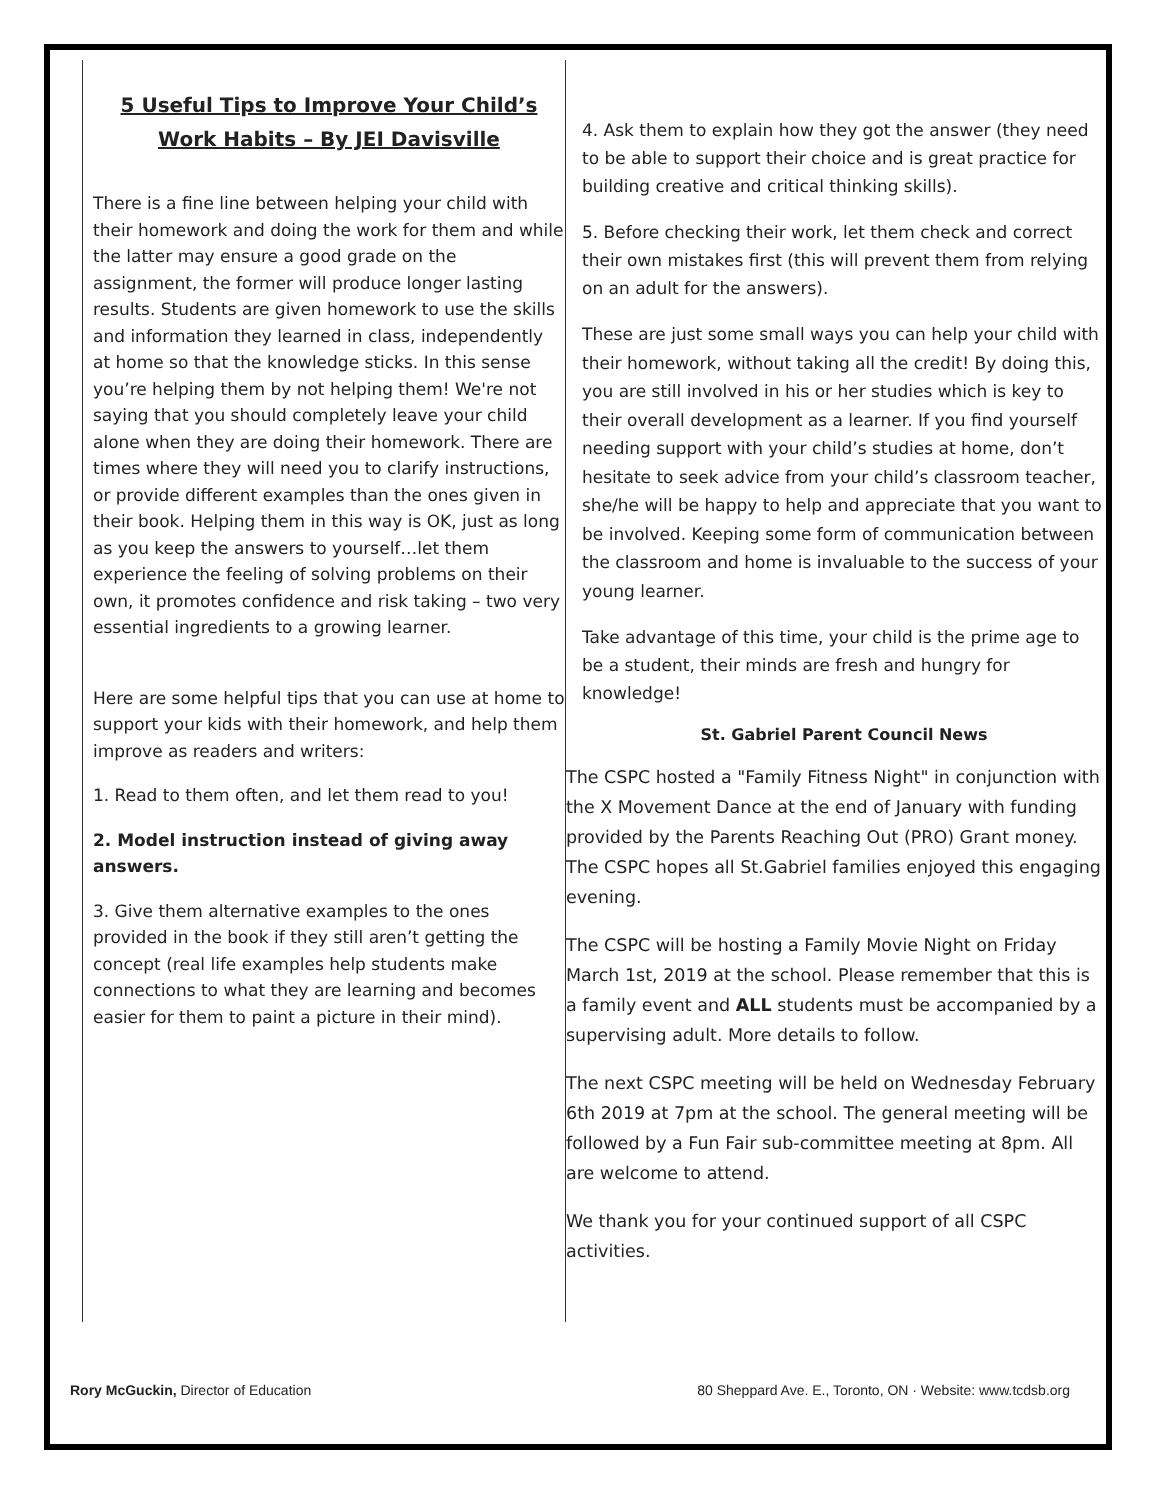5 Useful Tips to Improve Your Child’s Work Habits – By JEI Davisville
There is a fine line between helping your child with their homework and doing the work for them and while the latter may ensure a good grade on the assignment, the former will produce longer lasting results. Students are given homework to use the skills and information they learned in class, independently at home so that the knowledge sticks. In this sense you’re helping them by not helping them! We're not saying that you should completely leave your child alone when they are doing their homework. There are times where they will need you to clarify instructions, or provide different examples than the ones given in their book. Helping them in this way is OK, just as long as you keep the answers to yourself…let them experience the feeling of solving problems on their own, it promotes confidence and risk taking – two very essential ingredients to a growing learner.
Here are some helpful tips that you can use at home to support your kids with their homework, and help them improve as readers and writers:
1. Read to them often, and let them read to you!
2. Model instruction instead of giving away answers.
3. Give them alternative examples to the ones provided in the book if they still aren’t getting the concept (real life examples help students make connections to what they are learning and becomes easier for them to paint a picture in their mind).
4. Ask them to explain how they got the answer (they need to be able to support their choice and is great practice for building creative and critical thinking skills).
5. Before checking their work, let them check and correct their own mistakes first (this will prevent them from relying on an adult for the answers).
These are just some small ways you can help your child with their homework, without taking all the credit! By doing this, you are still involved in his or her studies which is key to their overall development as a learner. If you find yourself needing support with your child’s studies at home, don’t hesitate to seek advice from your child’s classroom teacher, she/he will be happy to help and appreciate that you want to be involved. Keeping some form of communication between the classroom and home is invaluable to the success of your young learner.
Take advantage of this time, your child is the prime age to be a student, their minds are fresh and hungry for knowledge!
St. Gabriel Parent Council News
The CSPC hosted a "Family Fitness Night" in conjunction with the X Movement Dance at the end of January with funding provided by the Parents Reaching Out (PRO) Grant money. The CSPC hopes all St.Gabriel families enjoyed this engaging evening.
The CSPC will be hosting a Family Movie Night on Friday March 1st, 2019 at the school. Please remember that this is a family event and ALL students must be accompanied by a supervising adult. More details to follow.
The next CSPC meeting will be held on Wednesday February 6th 2019 at 7pm at the school. The general meeting will be followed by a Fun Fair sub-committee meeting at 8pm. All are welcome to attend.
We thank you for your continued support of all CSPC activities.
Rory McGuckin, Director of Education 80 Sheppard Ave. E., Toronto, ON · Website: www.tcdsb.org